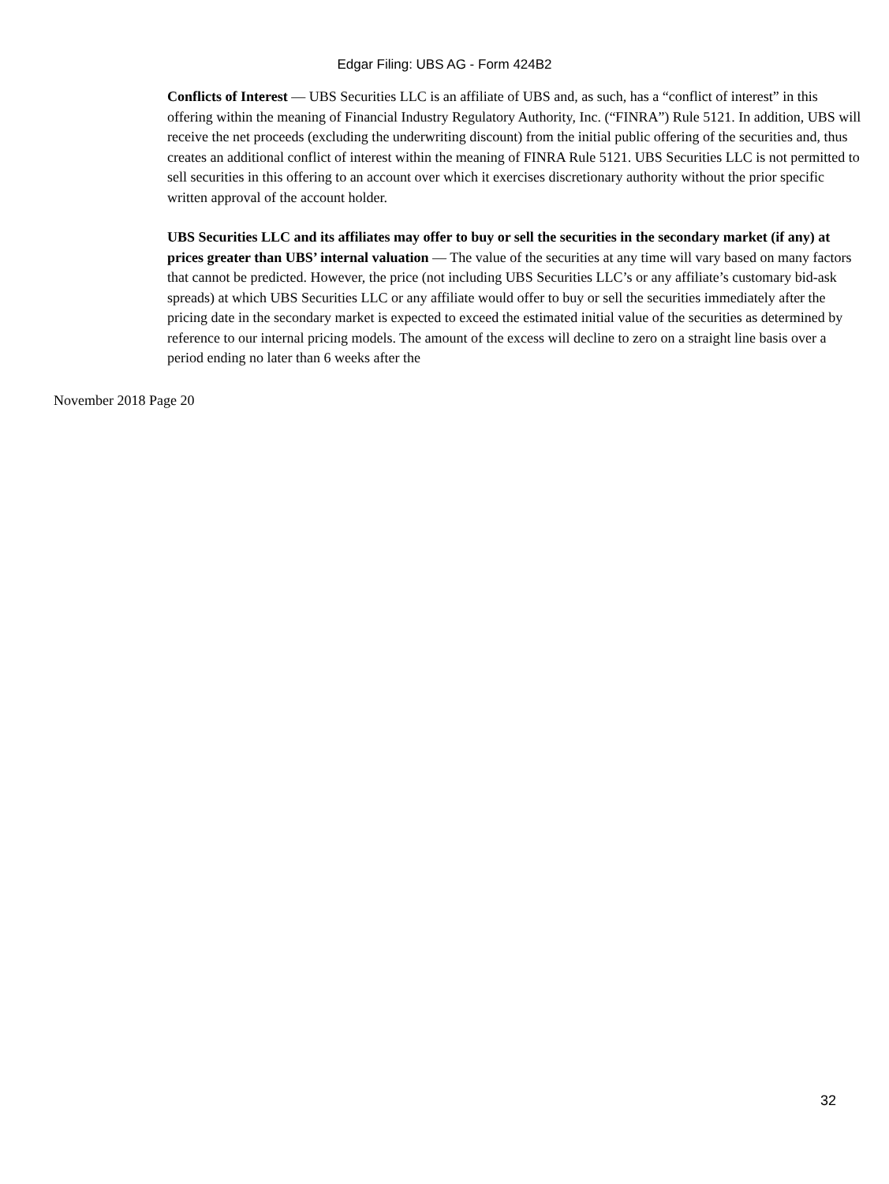Edgar Filing: UBS AG - Form 424B2
Conflicts of Interest — UBS Securities LLC is an affiliate of UBS and, as such, has a “conflict of interest” in this offering within the meaning of Financial Industry Regulatory Authority, Inc. (“FINRA”) Rule 5121. In addition, UBS will receive the net proceeds (excluding the underwriting discount) from the initial public offering of the securities and, thus creates an additional conflict of interest within the meaning of FINRA Rule 5121. UBS Securities LLC is not permitted to sell securities in this offering to an account over which it exercises discretionary authority without the prior specific written approval of the account holder.
UBS Securities LLC and its affiliates may offer to buy or sell the securities in the secondary market (if any) at prices greater than UBS’ internal valuation — The value of the securities at any time will vary based on many factors that cannot be predicted. However, the price (not including UBS Securities LLC’s or any affiliate’s customary bid-ask spreads) at which UBS Securities LLC or any affiliate would offer to buy or sell the securities immediately after the pricing date in the secondary market is expected to exceed the estimated initial value of the securities as determined by reference to our internal pricing models. The amount of the excess will decline to zero on a straight line basis over a period ending no later than 6 weeks after the
November 2018 Page 20
32